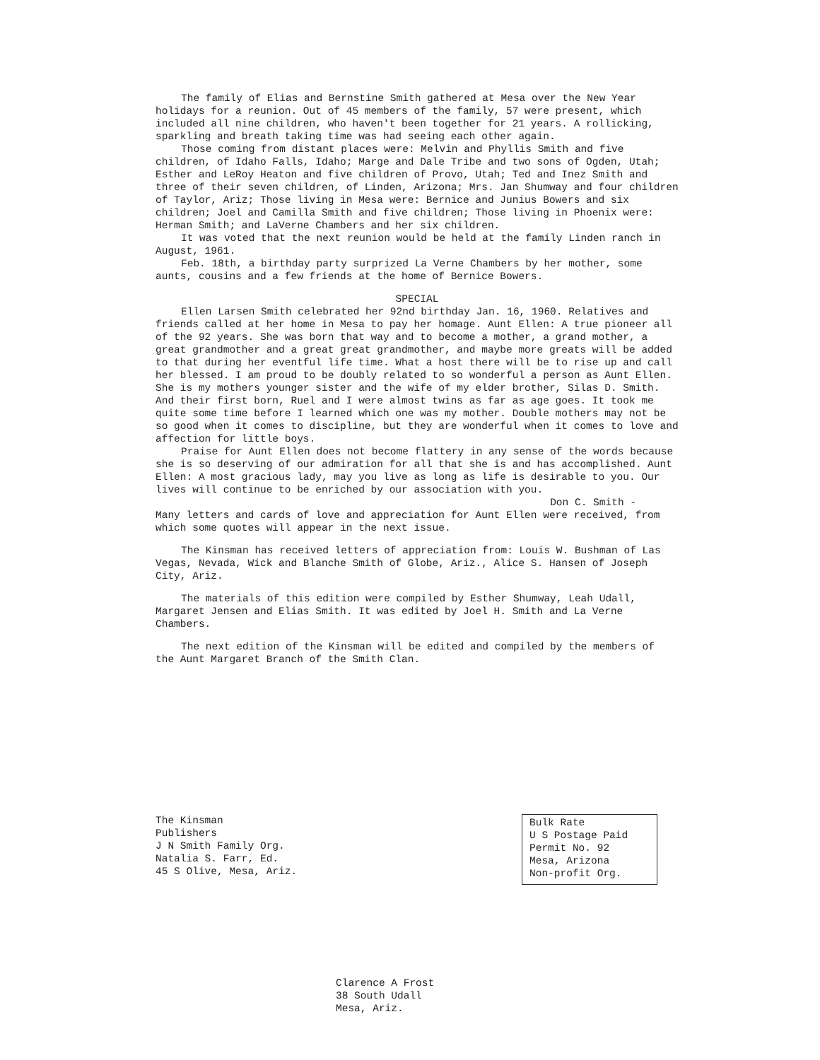The family of Elias and Bernstine Smith gathered at Mesa over the New Year holidays for a reunion. Out of 45 members of the family, 57 were present, which included all nine children, who haven't been together for 21 years. A rollicking, sparkling and breath taking time was had seeing each other again.
Those coming from distant places were: Melvin and Phyllis Smith and five children, of Idaho Falls, Idaho; Marge and Dale Tribe and two sons of Ogden, Utah; Esther and LeRoy Heaton and five children of Provo, Utah; Ted and Inez Smith and three of their seven children, of Linden, Arizona; Mrs. Jan Shumway and four children of Taylor, Ariz; Those living in Mesa were: Bernice and Junius Bowers and six children; Joel and Camilla Smith and five children; Those living in Phoenix were: Herman Smith; and LaVerne Chambers and her six children.
It was voted that the next reunion would be held at the family Linden ranch in August, 1961.
Feb. 18th, a birthday party surprized La Verne Chambers by her mother, some aunts, cousins and a few friends at the home of Bernice Bowers.
SPECIAL
Ellen Larsen Smith celebrated her 92nd birthday Jan. 16, 1960. Relatives and friends called at her home in Mesa to pay her homage. Aunt Ellen: A true pioneer all of the 92 years. She was born that way and to become a mother, a grand mother, a great grandmother and a great great grandmother, and maybe more greats will be added to that during her eventful life time. What a host there will be to rise up and call her blessed. I am proud to be doubly related to so wonderful a person as Aunt Ellen. She is my mothers younger sister and the wife of my elder brother, Silas D. Smith. And their first born, Ruel and I were almost twins as far as age goes. It took me quite some time before I learned which one was my mother. Double mothers may not be so good when it comes to discipline, but they are wonderful when it comes to love and affection for little boys.
Praise for Aunt Ellen does not become flattery in any sense of the words because she is so deserving of our admiration for all that she is and has accomplished. Aunt Ellen: A most gracious lady, may you live as long as life is desirable to you. Our lives will continue to be enriched by our association with you.
Don C. Smith -
Many letters and cards of love and appreciation for Aunt Ellen were received, from which some quotes will appear in the next issue.
The Kinsman has received letters of appreciation from: Louis W. Bushman of Las Vegas, Nevada, Wick and Blanche Smith of Globe, Ariz., Alice S. Hansen of Joseph City, Ariz.
The materials of this edition were compiled by Esther Shumway, Leah Udall, Margaret Jensen and Elias Smith. It was edited by Joel H. Smith and La Verne Chambers.
The next edition of the Kinsman will be edited and compiled by the members of the Aunt Margaret Branch of the Smith Clan.
The Kinsman
Publishers
J N Smith Family Org.
Natalia S. Farr, Ed.
45 S Olive, Mesa, Ariz.
Bulk Rate
U S Postage Paid
Permit No. 92
Mesa, Arizona
Non-profit Org.
Clarence A Frost
38 South Udall
Mesa, Ariz.